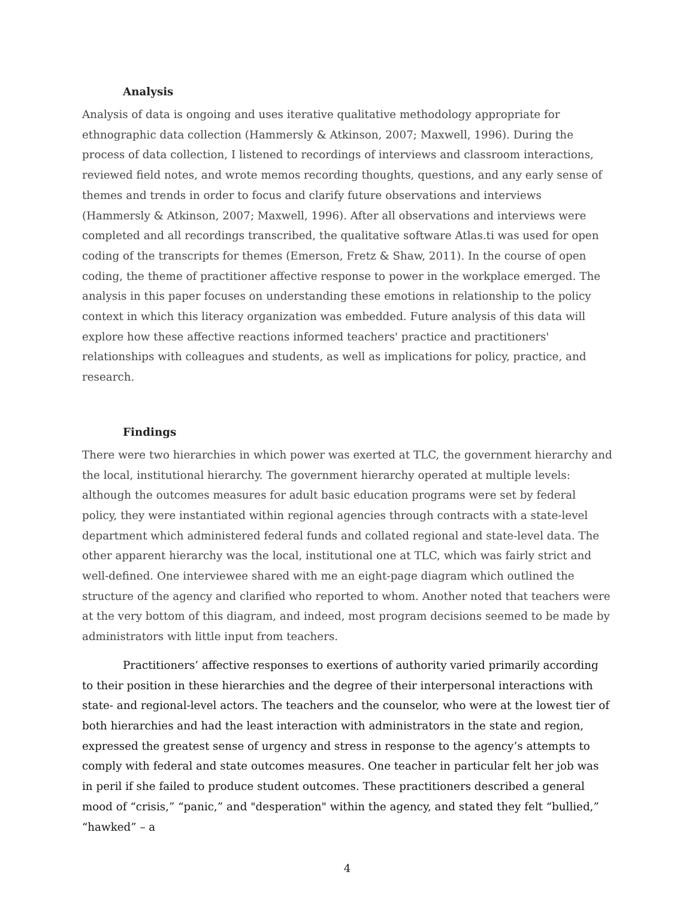Analysis
Analysis of data is ongoing and uses iterative qualitative methodology appropriate for ethnographic data collection (Hammersly & Atkinson, 2007; Maxwell, 1996). During the process of data collection, I listened to recordings of interviews and classroom interactions, reviewed field notes, and wrote memos recording thoughts, questions, and any early sense of themes and trends in order to focus and clarify future observations and interviews (Hammersly & Atkinson, 2007; Maxwell, 1996). After all observations and interviews were completed and all recordings transcribed, the qualitative software Atlas.ti was used for open coding of the transcripts for themes (Emerson, Fretz & Shaw, 2011). In the course of open coding, the theme of practitioner affective response to power in the workplace emerged. The analysis in this paper focuses on understanding these emotions in relationship to the policy context in which this literacy organization was embedded. Future analysis of this data will explore how these affective reactions informed teachers' practice and practitioners' relationships with colleagues and students, as well as implications for policy, practice, and research.
Findings
There were two hierarchies in which power was exerted at TLC, the government hierarchy and the local, institutional hierarchy. The government hierarchy operated at multiple levels: although the outcomes measures for adult basic education programs were set by federal policy, they were instantiated within regional agencies through contracts with a state-level department which administered federal funds and collated regional and state-level data. The other apparent hierarchy was the local, institutional one at TLC, which was fairly strict and well-defined. One interviewee shared with me an eight-page diagram which outlined the structure of the agency and clarified who reported to whom. Another noted that teachers were at the very bottom of this diagram, and indeed, most program decisions seemed to be made by administrators with little input from teachers.
Practitioners’ affective responses to exertions of authority varied primarily according to their position in these hierarchies and the degree of their interpersonal interactions with state- and regional-level actors. The teachers and the counselor, who were at the lowest tier of both hierarchies and had the least interaction with administrators in the state and region, expressed the greatest sense of urgency and stress in response to the agency’s attempts to comply with federal and state outcomes measures. One teacher in particular felt her job was in peril if she failed to produce student outcomes. These practitioners described a general mood of “crisis,” “panic,” and "desperation" within the agency, and stated they felt “bullied,” “hawked” – a
4